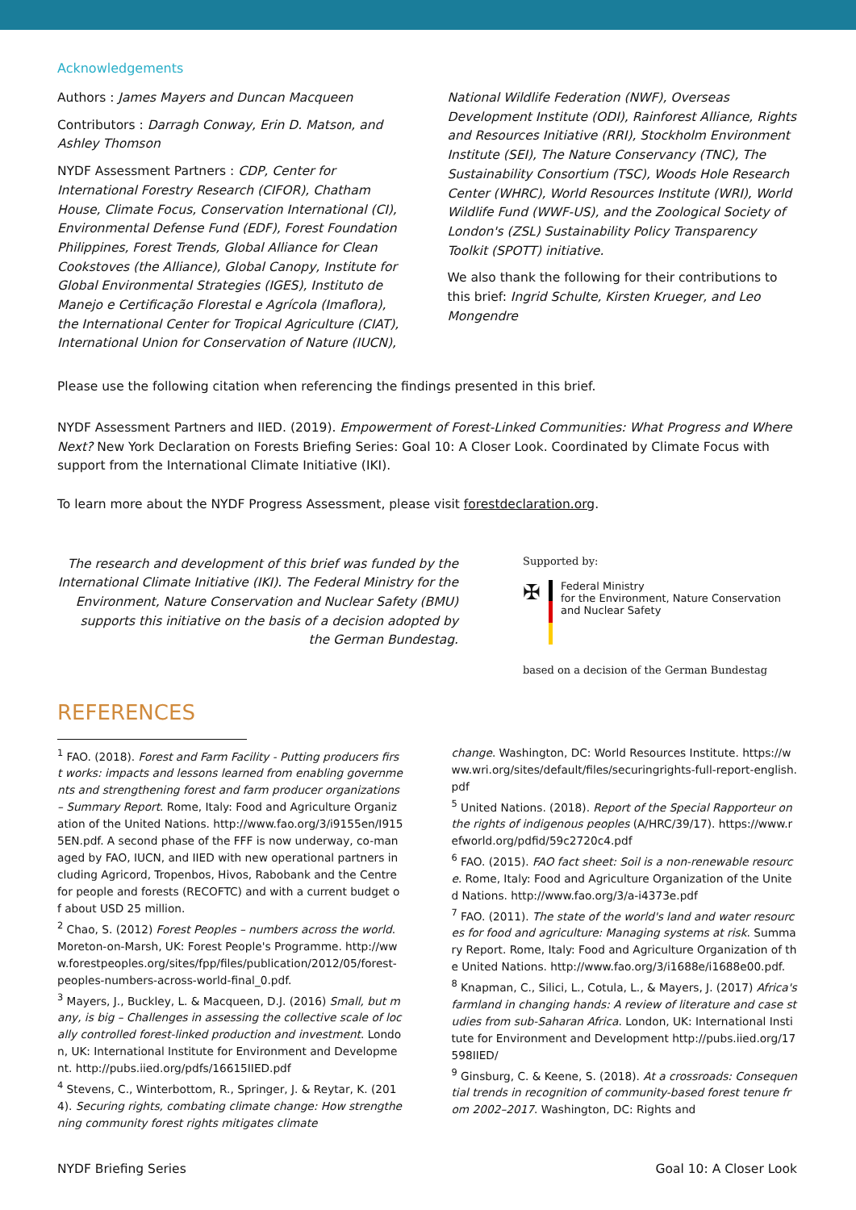Acknowledgements
Authors : James Mayers and Duncan Macqueen
Contributors : Darragh Conway, Erin D. Matson, and Ashley Thomson
NYDF Assessment Partners : CDP, Center for International Forestry Research (CIFOR), Chatham House, Climate Focus, Conservation International (CI), Environmental Defense Fund (EDF), Forest Foundation Philippines, Forest Trends, Global Alliance for Clean Cookstoves (the Alliance), Global Canopy, Institute for Global Environmental Strategies (IGES), Instituto de Manejo e Certificação Florestal e Agrícola (Imaflora), the International Center for Tropical Agriculture (CIAT), International Union for Conservation of Nature (IUCN),
National Wildlife Federation (NWF), Overseas Development Institute (ODI), Rainforest Alliance, Rights and Resources Initiative (RRI), Stockholm Environment Institute (SEI), The Nature Conservancy (TNC), The Sustainability Consortium (TSC), Woods Hole Research Center (WHRC), World Resources Institute (WRI), World Wildlife Fund (WWF-US), and the Zoological Society of London's (ZSL) Sustainability Policy Transparency Toolkit (SPOTT) initiative.
We also thank the following for their contributions to this brief: Ingrid Schulte, Kirsten Krueger, and Leo Mongendre
Please use the following citation when referencing the findings presented in this brief.
NYDF Assessment Partners and IIED. (2019). Empowerment of Forest-Linked Communities: What Progress and Where Next? New York Declaration on Forests Briefing Series: Goal 10: A Closer Look. Coordinated by Climate Focus with support from the International Climate Initiative (IKI).
To learn more about the NYDF Progress Assessment, please visit forestdeclaration.org.
The research and development of this brief was funded by the International Climate Initiative (IKI). The Federal Ministry for the Environment, Nature Conservation and Nuclear Safety (BMU) supports this initiative on the basis of a decision adopted by the German Bundestag.
Supported by:
✠
Federal Ministry
for the Environment, Nature Conservation
and Nuclear Safety
based on a decision of the German Bundestag
REFERENCES
<sup>1</sup> FAO. (2018). Forest and Farm Facility - Putting producers first works: impacts and lessons learned from enabling governments and strengthening forest and farm producer organizations – Summary Report. Rome, Italy: Food and Agriculture Organization of the United Nations. http://www.fao.org/3/i9155en/I9155EN.pdf. A second phase of the FFF is now underway, co-managed by FAO, IUCN, and IIED with new operational partners including Agricord, Tropenbos, Hivos, Rabobank and the Centre for people and forests (RECOFTC) and with a current budget of about USD 25 million.
<sup>2</sup> Chao, S. (2012) Forest Peoples – numbers across the world. Moreton-on-Marsh, UK: Forest People's Programme. http://www.forestpeoples.org/sites/fpp/files/publication/2012/05/forest-peoples-numbers-across-world-final_0.pdf.
<sup>3</sup> Mayers, J., Buckley, L. & Macqueen, D.J. (2016) Small, but many, is big – Challenges in assessing the collective scale of locally controlled forest-linked production and investment. London, UK: International Institute for Environment and Development. http://pubs.iied.org/pdfs/16615IIED.pdf
<sup>4</sup> Stevens, C., Winterbottom, R., Springer, J. & Reytar, K. (2014). Securing rights, combating climate change: How strengthening community forest rights mitigates climate
change. Washington, DC: World Resources Institute. https://www.wri.org/sites/default/files/securingrights-full-report-english.pdf
<sup>5</sup> United Nations. (2018). Report of the Special Rapporteur on the rights of indigenous peoples (A/HRC/39/17). https://www.refworld.org/pdfid/59c2720c4.pdf
<sup>6</sup> FAO. (2015). FAO fact sheet: Soil is a non-renewable resource. Rome, Italy: Food and Agriculture Organization of the United Nations. http://www.fao.org/3/a-i4373e.pdf
<sup>7</sup> FAO. (2011). The state of the world's land and water resources for food and agriculture: Managing systems at risk. Summary Report. Rome, Italy: Food and Agriculture Organization of the United Nations. http://www.fao.org/3/i1688e/i1688e00.pdf.
<sup>8</sup> Knapman, C., Silici, L., Cotula, L., & Mayers, J. (2017) Africa's farmland in changing hands: A review of literature and case studies from sub-Saharan Africa. London, UK: International Institute for Environment and Development http://pubs.iied.org/17598IIED/
<sup>9</sup> Ginsburg, C. & Keene, S. (2018). At a crossroads: Consequential trends in recognition of community-based forest tenure from 2002–2017. Washington, DC: Rights and
NYDF Briefing Series Goal 10: A Closer Look